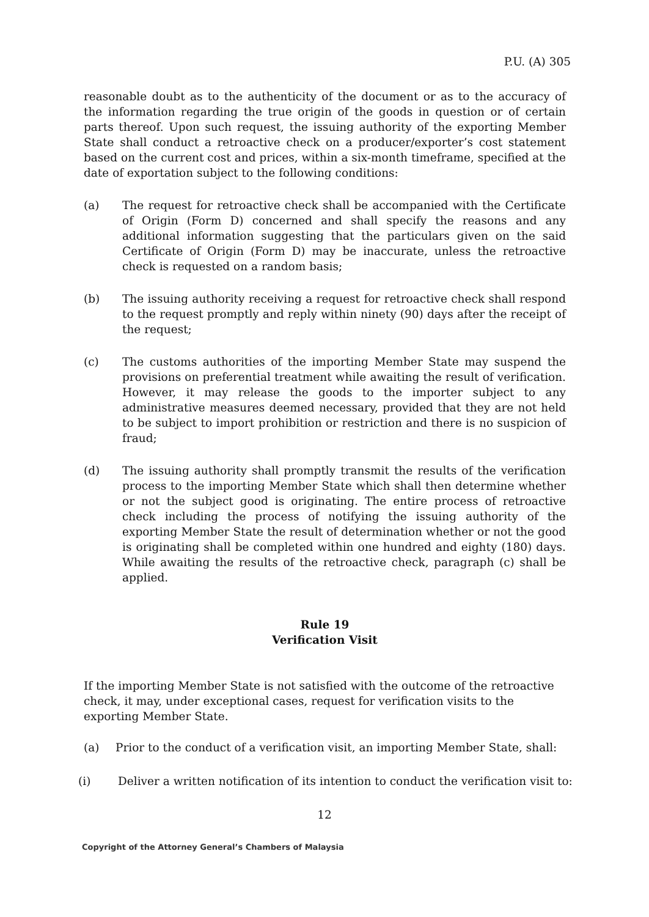P.U. (A) 305
reasonable doubt as to the authenticity of the document or as to the accuracy of the information regarding the true origin of the goods in question or of certain parts thereof. Upon such request, the issuing authority of the exporting Member State shall conduct a retroactive check on a producer/exporter’s cost statement based on the current cost and prices, within a six-month timeframe, specified at the date of exportation subject to the following conditions:
(a) The request for retroactive check shall be accompanied with the Certificate of Origin (Form D) concerned and shall specify the reasons and any additional information suggesting that the particulars given on the said Certificate of Origin (Form D) may be inaccurate, unless the retroactive check is requested on a random basis;
(b) The issuing authority receiving a request for retroactive check shall respond to the request promptly and reply within ninety (90) days after the receipt of the request;
(c) The customs authorities of the importing Member State may suspend the provisions on preferential treatment while awaiting the result of verification. However, it may release the goods to the importer subject to any administrative measures deemed necessary, provided that they are not held to be subject to import prohibition or restriction and there is no suspicion of fraud;
(d) The issuing authority shall promptly transmit the results of the verification process to the importing Member State which shall then determine whether or not the subject good is originating. The entire process of retroactive check including the process of notifying the issuing authority of the exporting Member State the result of determination whether or not the good is originating shall be completed within one hundred and eighty (180) days. While awaiting the results of the retroactive check, paragraph (c) shall be applied.
Rule 19
Verification Visit
If the importing Member State is not satisfied with the outcome of the retroactive check, it may, under exceptional cases, request for verification visits to the exporting Member State.
(a) Prior to the conduct of a verification visit, an importing Member State, shall:
(i) Deliver a written notification of its intention to conduct the verification visit to:
12
Copyright of the Attorney General’s Chambers of Malaysia